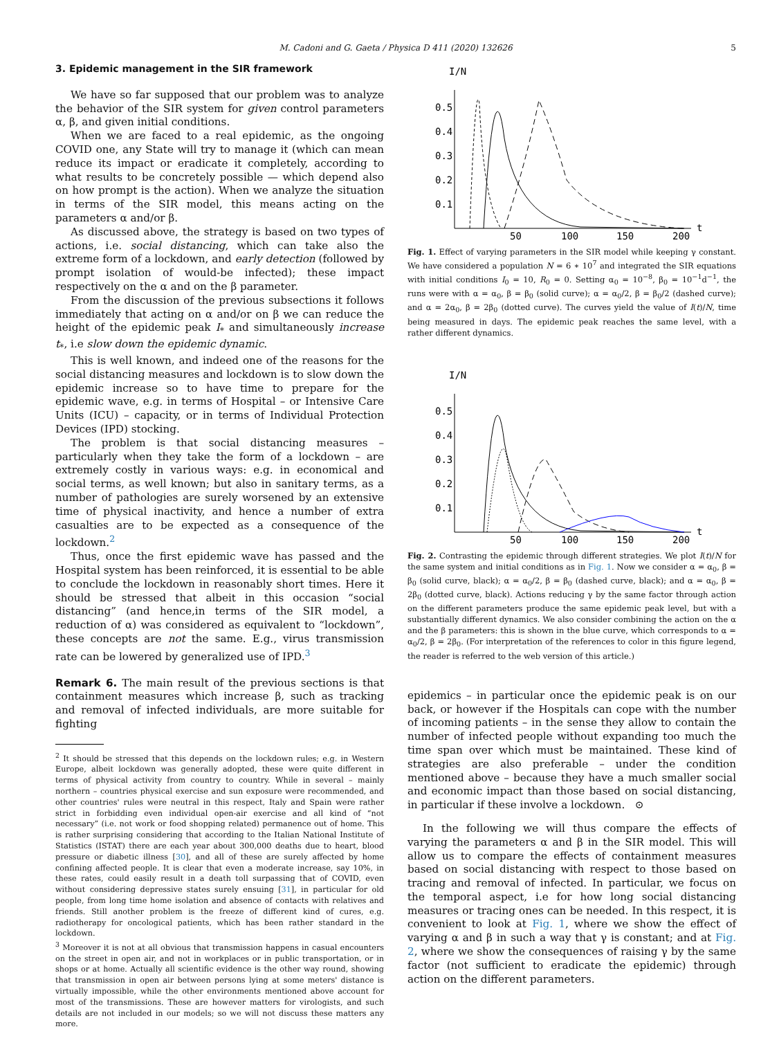M. Cadoni and G. Gaeta / Physica D 411 (2020) 132626 5
3. Epidemic management in the SIR framework
We have so far supposed that our problem was to analyze the behavior of the SIR system for given control parameters α, β, and given initial conditions.
When we are faced to a real epidemic, as the ongoing COVID one, any State will try to manage it (which can mean reduce its impact or eradicate it completely, according to what results to be concretely possible — which depend also on how prompt is the action). When we analyze the situation in terms of the SIR model, this means acting on the parameters α and/or β.
As discussed above, the strategy is based on two types of actions, i.e. social distancing, which can take also the extreme form of a lockdown, and early detection (followed by prompt isolation of would-be infected); these impact respectively on the α and on the β parameter.
From the discussion of the previous subsections it follows immediately that acting on α and/or on β we can reduce the height of the epidemic peak I<sub>*</sub> and simultaneously increase t<sub>*</sub>, i.e slow down the epidemic dynamic.
This is well known, and indeed one of the reasons for the social distancing measures and lockdown is to slow down the epidemic increase so to have time to prepare for the epidemic wave, e.g. in terms of Hospital – or Intensive Care Units (ICU) – capacity, or in terms of Individual Protection Devices (IPD) stocking.
The problem is that social distancing measures – particularly when they take the form of a lockdown – are extremely costly in various ways: e.g. in economical and social terms, as well known; but also in sanitary terms, as a number of pathologies are surely worsened by an extensive time of physical inactivity, and hence a number of extra casualties are to be expected as a consequence of the lockdown.<sup>2</sup>
Thus, once the first epidemic wave has passed and the Hospital system has been reinforced, it is essential to be able to conclude the lockdown in reasonably short times. Here it should be stressed that albeit in this occasion “social distancing” (and hence,in terms of the SIR model, a reduction of α) was considered as equivalent to “lockdown”, these concepts are not the same. E.g., virus transmission rate can be lowered by generalized use of IPD.<sup>3</sup>
Remark 6. The main result of the previous sections is that containment measures which increase β, such as tracking and removal of infected individuals, are more suitable for fighting
<sup>2</sup> It should be stressed that this depends on the lockdown rules; e.g. in Western Europe, albeit lockdown was generally adopted, these were quite different in terms of physical activity from country to country. While in several – mainly northern – countries physical exercise and sun exposure were recommended, and other countries' rules were neutral in this respect, Italy and Spain were rather strict in forbidding even individual open-air exercise and all kind of “not necessary” (i.e. not work or food shopping related) permanence out of home. This is rather surprising considering that according to the Italian National Institute of Statistics (ISTAT) there are each year about 300,000 deaths due to heart, blood pressure or diabetic illness [30], and all of these are surely affected by home confining affected people. It is clear that even a moderate increase, say 10%, in these rates, could easily result in a death toll surpassing that of COVID, even without considering depressive states surely ensuing [31], in particular for old people, from long time home isolation and absence of contacts with relatives and friends. Still another problem is the freeze of different kind of cures, e.g. radiotherapy for oncological patients, which has been rather standard in the lockdown.
<sup>3</sup> Moreover it is not at all obvious that transmission happens in casual encounters on the street in open air, and not in workplaces or in public transportation, or in shops or at home. Actually all scientific evidence is the other way round, showing that transmission in open air between persons lying at some meters' distance is virtually impossible, while the other environments mentioned above account for most of the transmissions. These are however matters for virologists, and such details are not included in our models; so we will not discuss these matters any more.
I/N
0.5
0.4
0.3
0.2
0.1
50
100
150
200
t
Fig. 1. Effect of varying parameters in the SIR model while keeping γ constant. We have considered a population N = 6 ∗ 10<sup>7</sup> and integrated the SIR equations with initial conditions I<sub>0</sub> = 10, R<sub>0</sub> = 0. Setting α<sub>0</sub> = 10<sup>−8</sup>, β<sub>0</sub> = 10<sup>−1</sup>d<sup>−1</sup>, the runs were with α = α<sub>0</sub>, β = β<sub>0</sub> (solid curve); α = α<sub>0</sub>/2, β = β<sub>0</sub>/2 (dashed curve); and α = 2α<sub>0</sub>, β = 2β<sub>0</sub> (dotted curve). The curves yield the value of I(t)/N, time being measured in days. The epidemic peak reaches the same level, with a rather different dynamics.
I/N
0.5
0.4
0.3
0.2
0.1
50
100
150
200
t
Fig. 2. Contrasting the epidemic through different strategies. We plot I(t)/N for the same system and initial conditions as in Fig. 1. Now we consider α = α<sub>0</sub>, β = β<sub>0</sub> (solid curve, black); α = α<sub>0</sub>/2, β = β<sub>0</sub> (dashed curve, black); and α = α<sub>0</sub>, β = 2β<sub>0</sub> (dotted curve, black). Actions reducing γ by the same factor through action on the different parameters produce the same epidemic peak level, but with a substantially different dynamics. We also consider combining the action on the α and the β parameters: this is shown in the blue curve, which corresponds to α = α<sub>0</sub>/2, β = 2β<sub>0</sub>. (For interpretation of the references to color in this figure legend, the reader is referred to the web version of this article.)
epidemics – in particular once the epidemic peak is on our back, or however if the Hospitals can cope with the number of incoming patients – in the sense they allow to contain the number of infected people without expanding too much the time span over which must be maintained. These kind of strategies are also preferable – under the condition mentioned above – because they have a much smaller social and economic impact than those based on social distancing, in particular if these involve a lockdown. ⊙
In the following we will thus compare the effects of varying the parameters α and β in the SIR model. This will allow us to compare the effects of containment measures based on social distancing with respect to those based on tracing and removal of infected. In particular, we focus on the temporal aspect, i.e for how long social distancing measures or tracing ones can be needed. In this respect, it is convenient to look at Fig. 1, where we show the effect of varying α and β in such a way that γ is constant; and at Fig. 2, where we show the consequences of raising γ by the same factor (not sufficient to eradicate the epidemic) through action on the different parameters.